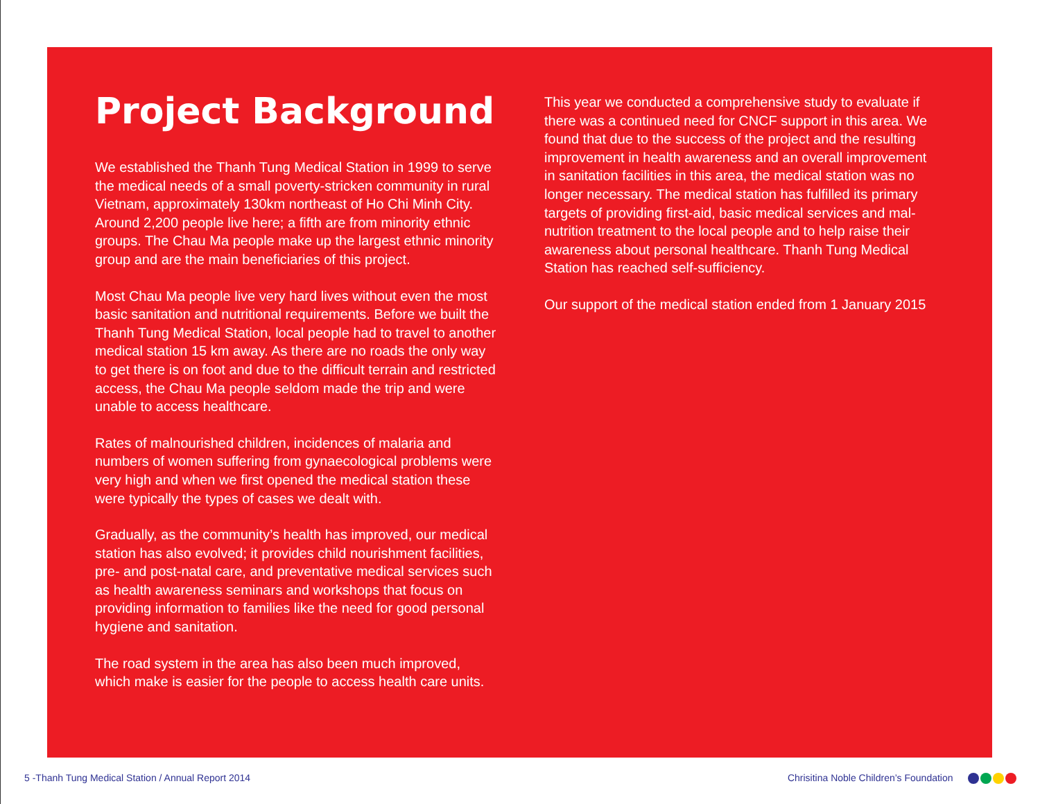Project Background
We established the Thanh Tung Medical Station in 1999 to serve the medical needs of a small poverty-stricken community in rural Vietnam, approximately 130km northeast of Ho Chi Minh City. Around 2,200 people live here; a fifth are from minority ethnic groups. The Chau Ma people make up the largest ethnic minority group and are the main beneficiaries of this project.
Most Chau Ma people live very hard lives without even the most basic sanitation and nutritional requirements. Before we built the Thanh Tung Medical Station, local people had to travel to another medical station 15 km away. As there are no roads the only way to get there is on foot and due to the difficult terrain and restricted access, the Chau Ma people seldom made the trip and were unable to access healthcare.
Rates of malnourished children, incidences of malaria and numbers of women suffering from gynaecological problems were very high and when we first opened the medical station these were typically the types of cases we dealt with.
Gradually, as the community’s health has improved, our medical station has also evolved; it provides child nourishment facilities, pre- and post-natal care, and preventative medical services such as health awareness seminars and workshops that focus on providing information to families like the need for good personal hygiene and sanitation.
The road system in the area has also been much improved, which make is easier for the people to access health care units.
This year we conducted a comprehensive study to evaluate if there was a continued need for CNCF support in this area. We found that due to the success of the project and the resulting improvement in health awareness and an overall improvement in sanitation facilities in this area, the medical station was no longer necessary. The medical station has fulfilled its primary targets of providing first-aid, basic medical services and mal-nutrition treatment to the local people and to help raise their awareness about personal healthcare. Thanh Tung Medical Station has reached self-sufficiency.
Our support of the medical station ended from 1 January 2015
5 -Thanh Tung Medical Station / Annual Report 2014
Chrisitina Noble Children’s Foundation